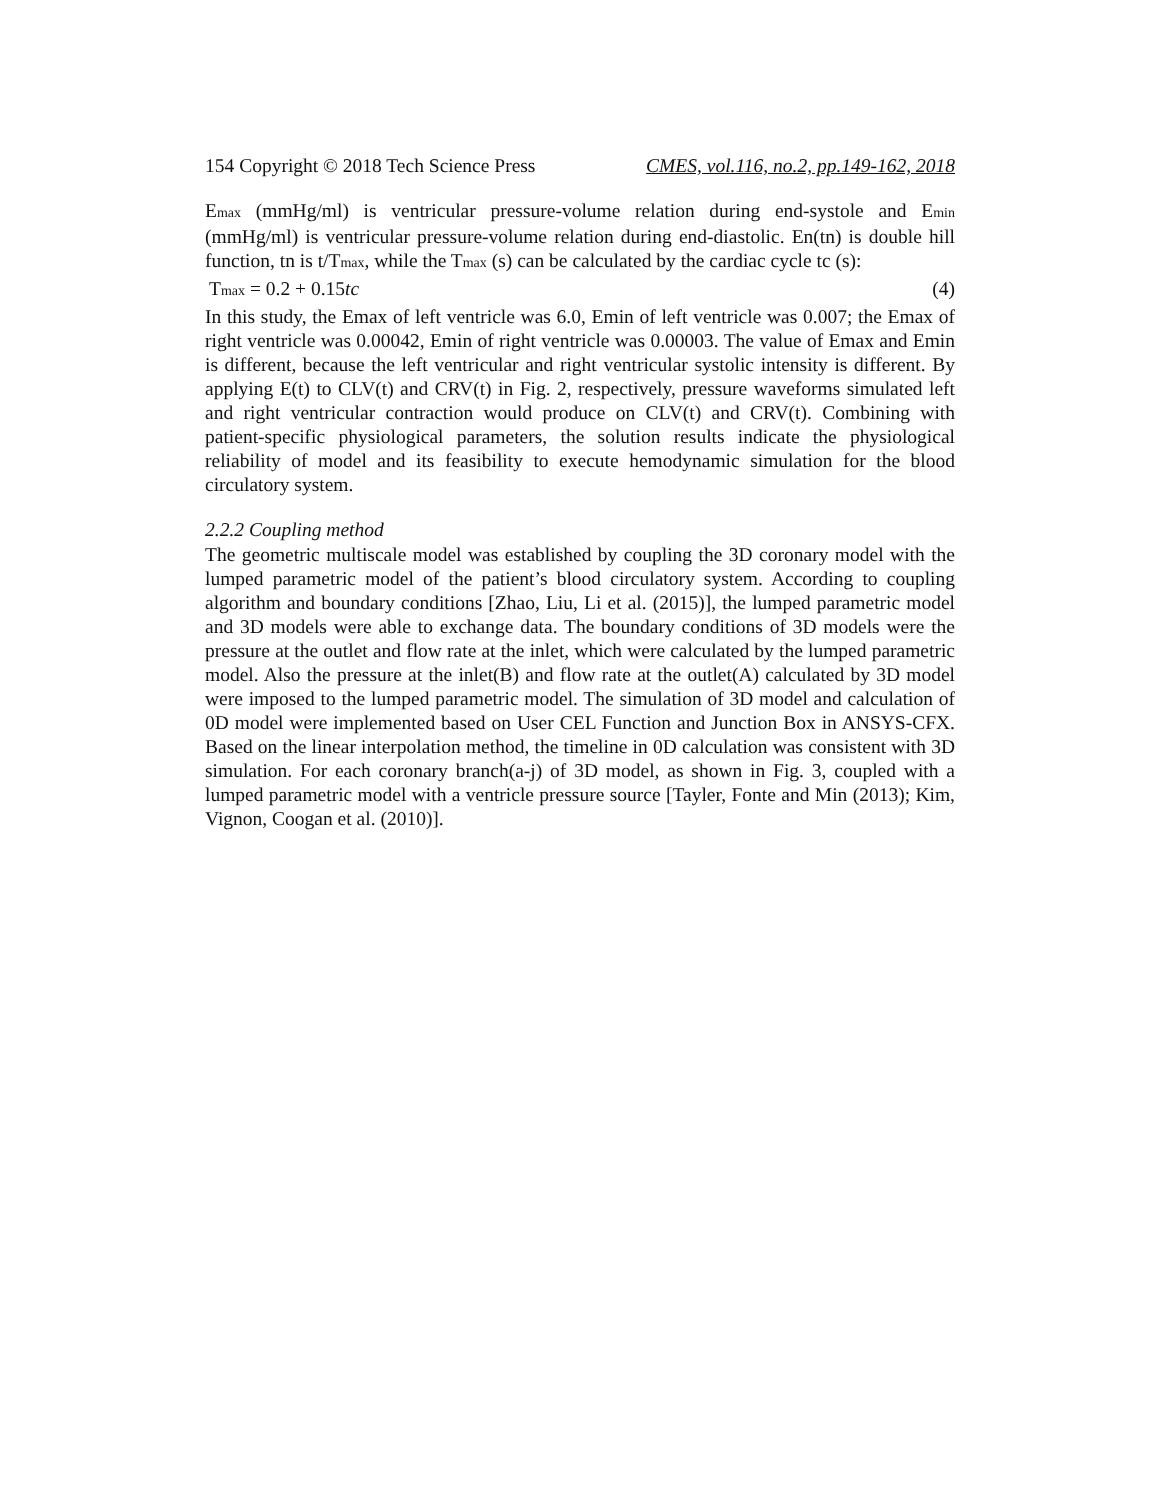154 Copyright © 2018 Tech Science Press CMES, vol.116, no.2, pp.149-162, 2018
Emax (mmHg/ml) is ventricular pressure-volume relation during end-systole and Emin (mmHg/ml) is ventricular pressure-volume relation during end-diastolic. En(tn) is double hill function, tn is t/Tmax, while the Tmax (s) can be calculated by the cardiac cycle tc (s):
Tmax = 0.2 + 0.15tc (4)
In this study, the Emax of left ventricle was 6.0, Emin of left ventricle was 0.007; the Emax of right ventricle was 0.00042, Emin of right ventricle was 0.00003. The value of Emax and Emin is different, because the left ventricular and right ventricular systolic intensity is different. By applying E(t) to CLV(t) and CRV(t) in Fig. 2, respectively, pressure waveforms simulated left and right ventricular contraction would produce on CLV(t) and CRV(t). Combining with patient-specific physiological parameters, the solution results indicate the physiological reliability of model and its feasibility to execute hemodynamic simulation for the blood circulatory system.
2.2.2 Coupling method
The geometric multiscale model was established by coupling the 3D coronary model with the lumped parametric model of the patient’s blood circulatory system. According to coupling algorithm and boundary conditions [Zhao, Liu, Li et al. (2015)], the lumped parametric model and 3D models were able to exchange data. The boundary conditions of 3D models were the pressure at the outlet and flow rate at the inlet, which were calculated by the lumped parametric model. Also the pressure at the inlet(B) and flow rate at the outlet(A) calculated by 3D model were imposed to the lumped parametric model. The simulation of 3D model and calculation of 0D model were implemented based on User CEL Function and Junction Box in ANSYS-CFX. Based on the linear interpolation method, the timeline in 0D calculation was consistent with 3D simulation. For each coronary branch(a-j) of 3D model, as shown in Fig. 3, coupled with a lumped parametric model with a ventricle pressure source [Tayler, Fonte and Min (2013); Kim, Vignon, Coogan et al. (2010)].